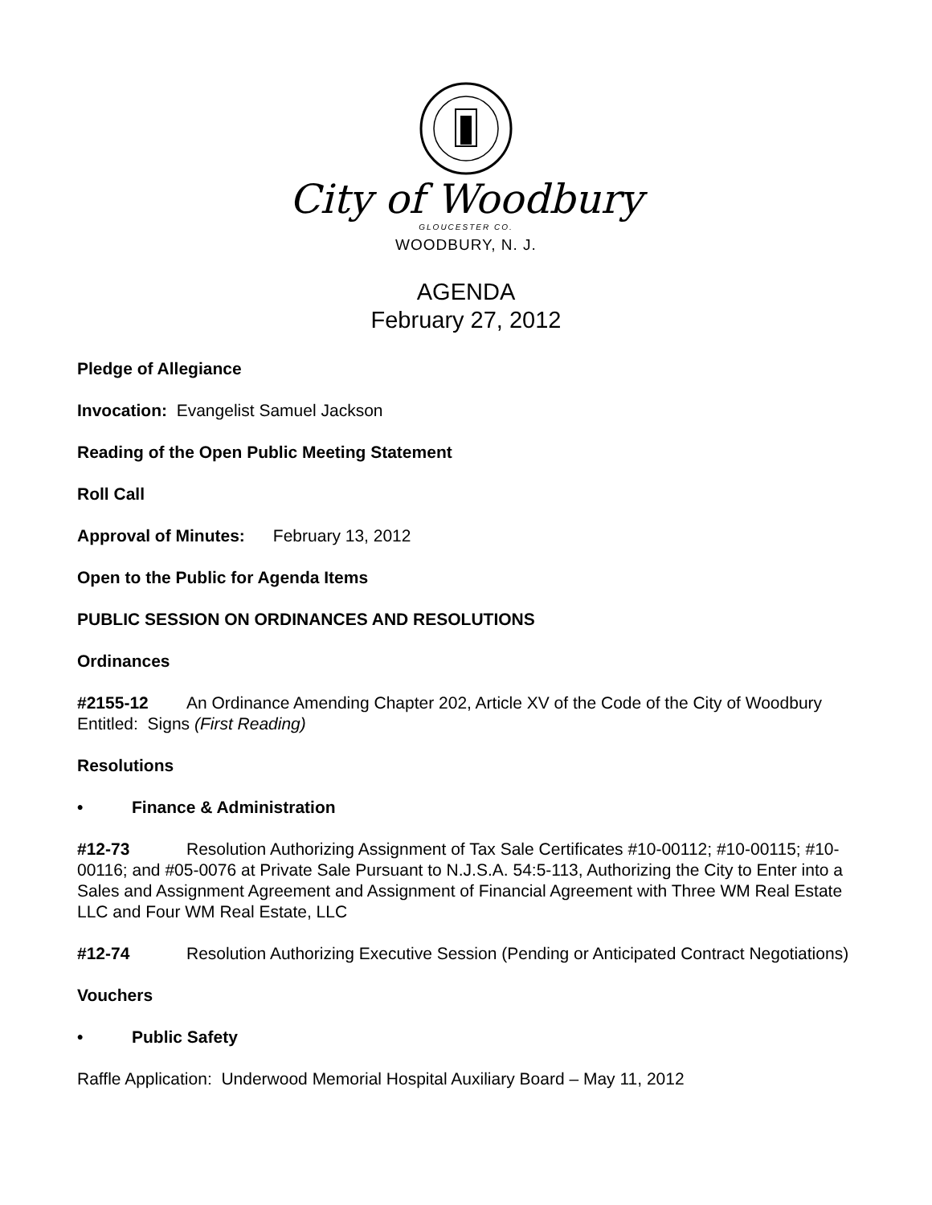City of Woodbury
GLOUCESTER CO.
WOODBURY, N. J.
AGENDA
February 27, 2012
Pledge of Allegiance
Invocation: Evangelist Samuel Jackson
Reading of the Open Public Meeting Statement
Roll Call
Approval of Minutes: February 13, 2012
Open to the Public for Agenda Items
PUBLIC SESSION ON ORDINANCES AND RESOLUTIONS
Ordinances
#2155-12 An Ordinance Amending Chapter 202, Article XV of the Code of the City of Woodbury Entitled: Signs (First Reading)
Resolutions
• Finance & Administration
#12-73 Resolution Authorizing Assignment of Tax Sale Certificates #10-00112; #10-00115; #10-00116; and #05-0076 at Private Sale Pursuant to N.J.S.A. 54:5-113, Authorizing the City to Enter into a Sales and Assignment Agreement and Assignment of Financial Agreement with Three WM Real Estate LLC and Four WM Real Estate, LLC
#12-74 Resolution Authorizing Executive Session (Pending or Anticipated Contract Negotiations)
Vouchers
• Public Safety
Raffle Application: Underwood Memorial Hospital Auxiliary Board – May 11, 2012